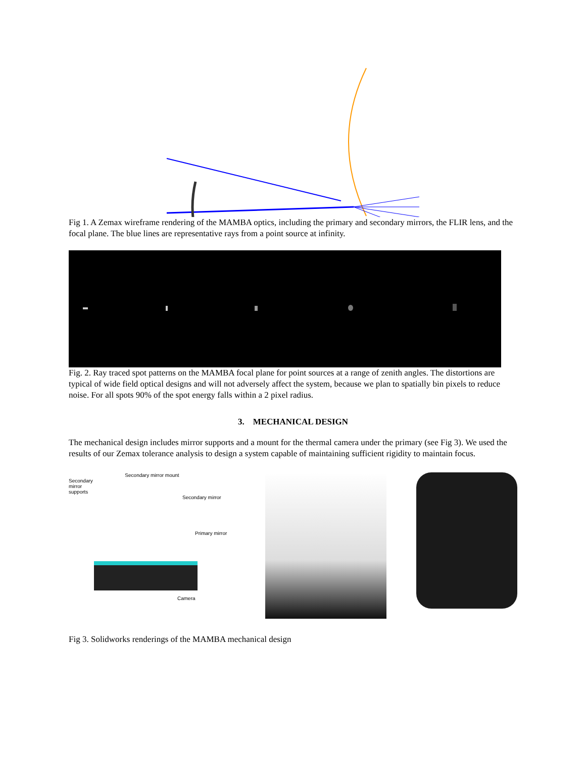Fig 1. A Zemax wireframe rendering of the MAMBA optics, including the primary and secondary mirrors, the FLIR lens, and the focal plane. The blue lines are representative rays from a point source at infinity.
Fig. 2. Ray traced spot patterns on the MAMBA focal plane for point sources at a range of zenith angles. The distortions are typical of wide field optical designs and will not adversely affect the system, because we plan to spatially bin pixels to reduce noise. For all spots 90% of the spot energy falls within a 2 pixel radius.
3. MECHANICAL DESIGN
The mechanical design includes mirror supports and a mount for the thermal camera under the primary (see Fig 3). We used the results of our Zemax tolerance analysis to design a system capable of maintaining sufficient rigidity to maintain focus.
Secondary mirror mount
Secondary mirror supports
Secondary mirror
Primary mirror
Camera
Fig 3. Solidworks renderings of the MAMBA mechanical design